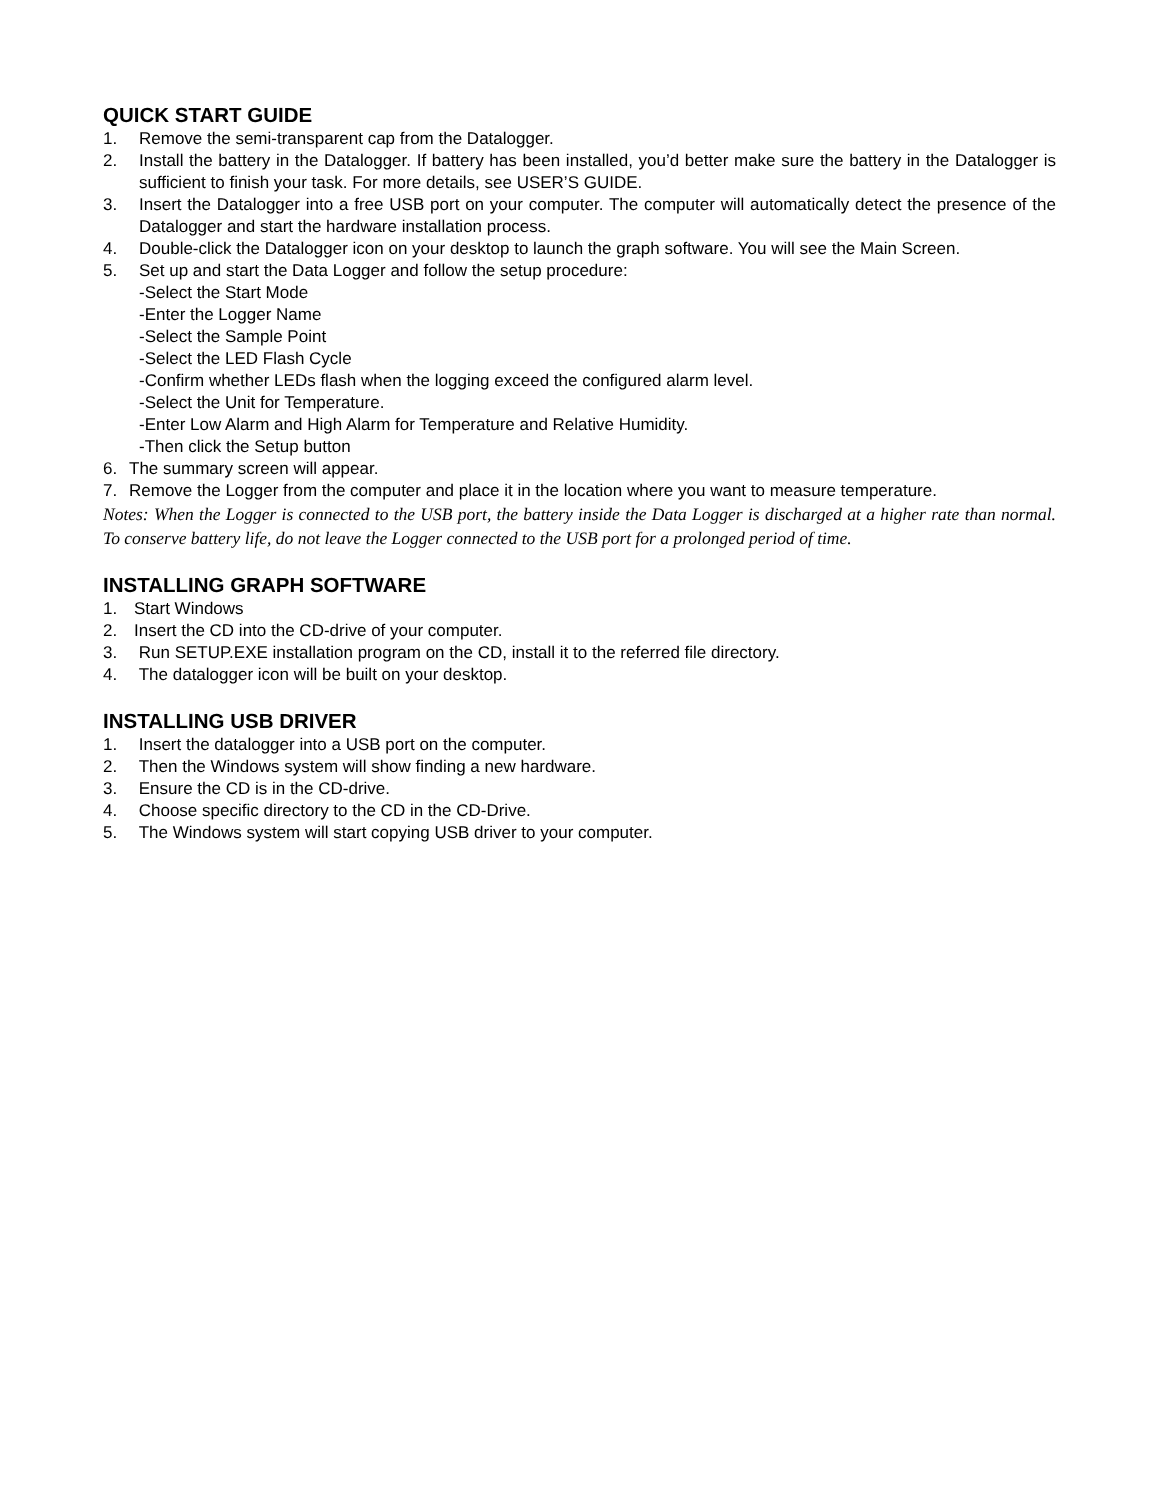QUICK START GUIDE
1. Remove the semi-transparent cap from the Datalogger.
2. Install the battery in the Datalogger. If battery has been installed, you’d better make sure the battery in the Datalogger is sufficient to finish your task. For more details, see USER’S GUIDE.
3. Insert the Datalogger into a free USB port on your computer. The computer will automatically detect the presence of the Datalogger and start the hardware installation process.
4. Double-click the Datalogger icon on your desktop to launch the graph software. You will see the Main Screen.
5. Set up and start the Data Logger and follow the setup procedure:
-Select the Start Mode
-Enter the Logger Name
-Select the Sample Point
-Select the LED Flash Cycle
-Confirm whether LEDs flash when the logging exceed the configured alarm level.
-Select the Unit for Temperature.
-Enter Low Alarm and High Alarm for Temperature and Relative Humidity.
-Then click the Setup button
6. The summary screen will appear.
7. Remove the Logger from the computer and place it in the location where you want to measure temperature.
Notes: When the Logger is connected to the USB port, the battery inside the Data Logger is discharged at a higher rate than normal. To conserve battery life, do not leave the Logger connected to the USB port for a prolonged period of time.
INSTALLING GRAPH SOFTWARE
1. Start Windows
2. Insert the CD into the CD-drive of your computer.
3. Run SETUP.EXE installation program on the CD, install it to the referred file directory.
4. The datalogger icon will be built on your desktop.
INSTALLING USB DRIVER
1. Insert the datalogger into a USB port on the computer.
2. Then the Windows system will show finding a new hardware.
3. Ensure the CD is in the CD-drive.
4. Choose specific directory to the CD in the CD-Drive.
5. The Windows system will start copying USB driver to your computer.